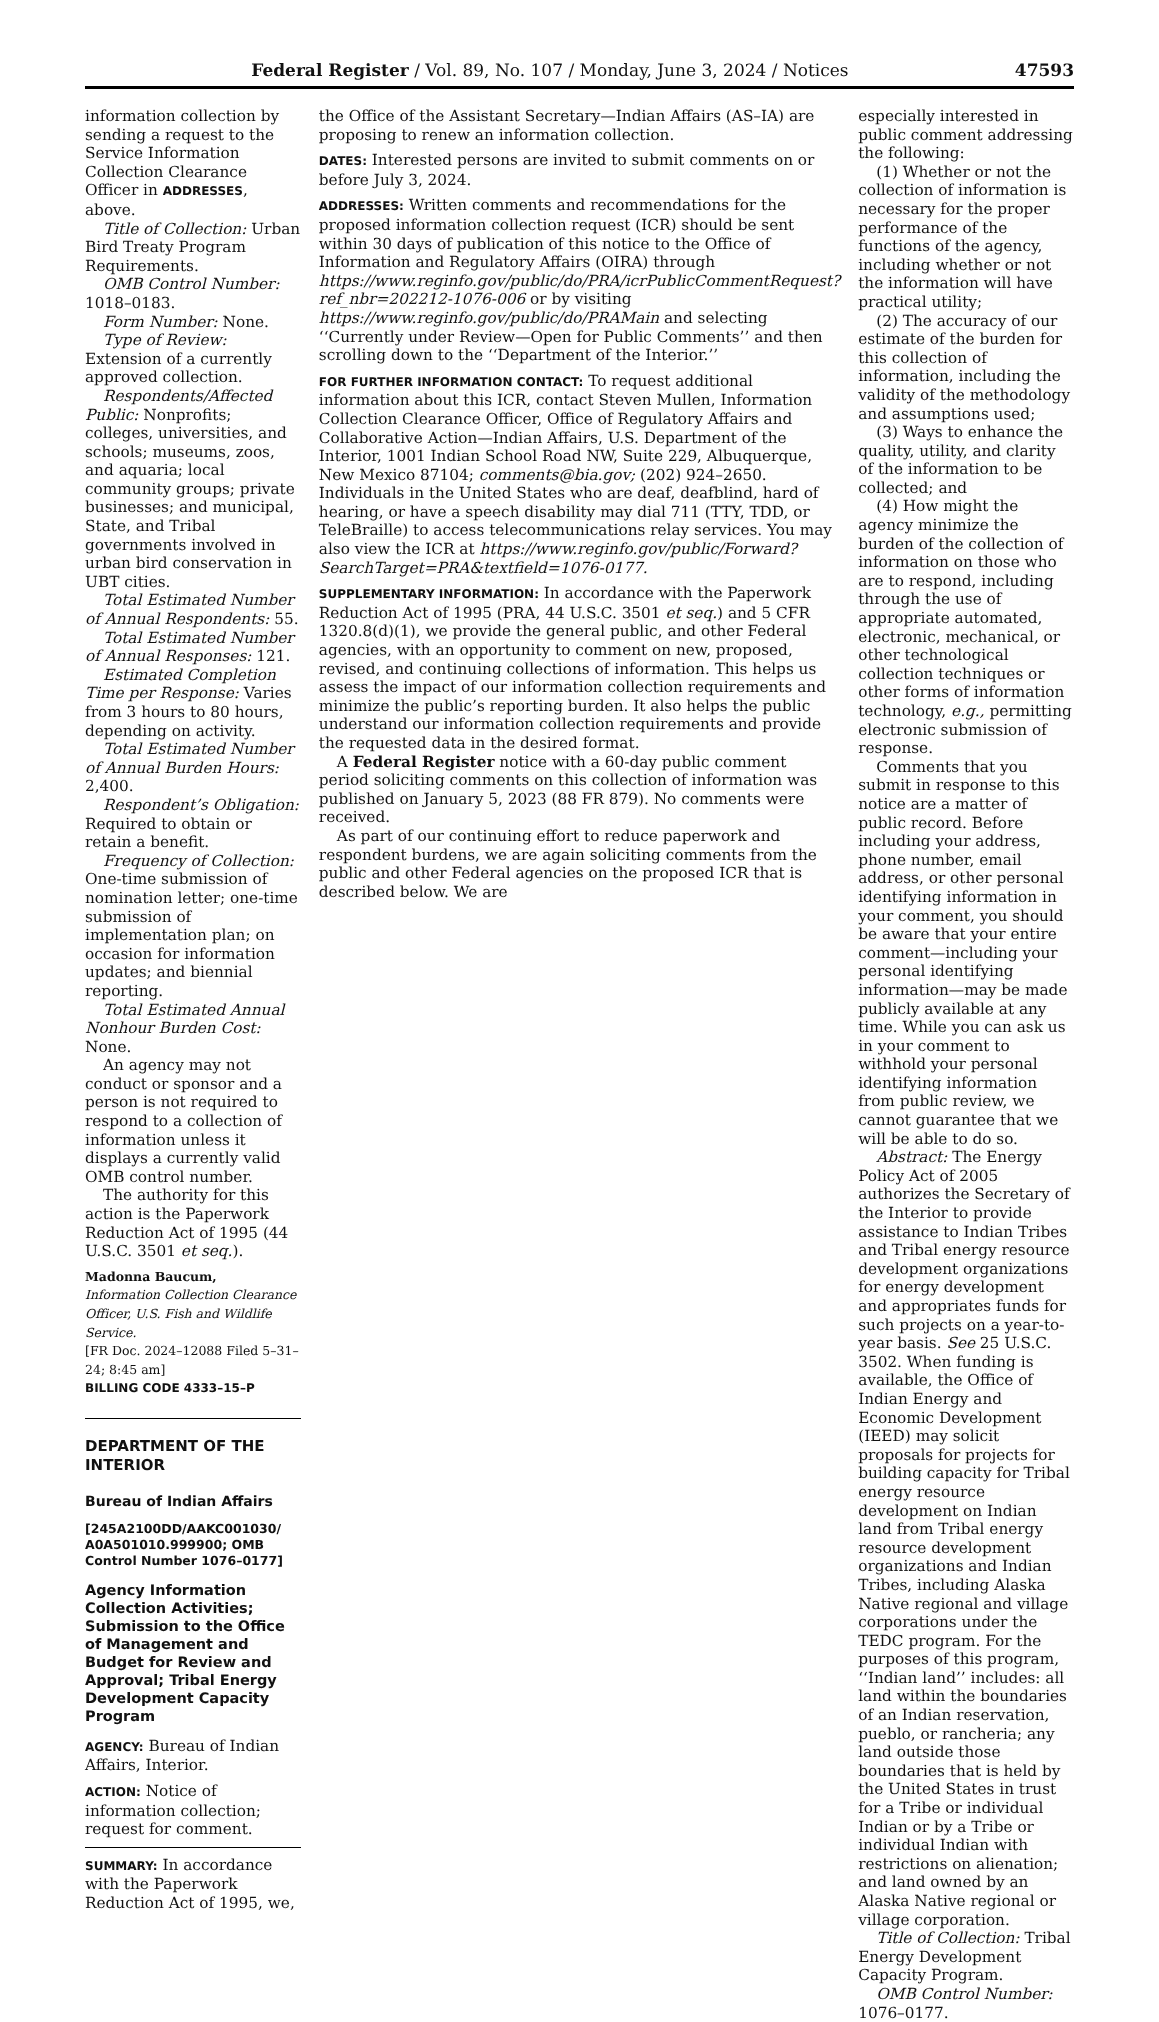Federal Register / Vol. 89, No. 107 / Monday, June 3, 2024 / Notices 47593
information collection by sending a request to the Service Information Collection Clearance Officer in ADDRESSES, above.
Title of Collection: Urban Bird Treaty Program Requirements.
OMB Control Number: 1018–0183.
Form Number: None.
Type of Review: Extension of a currently approved collection.
Respondents/Affected Public: Nonprofits; colleges, universities, and schools; museums, zoos, and aquaria; local community groups; private businesses; and municipal, State, and Tribal governments involved in urban bird conservation in UBT cities.
Total Estimated Number of Annual Respondents: 55.
Total Estimated Number of Annual Responses: 121.
Estimated Completion Time per Response: Varies from 3 hours to 80 hours, depending on activity.
Total Estimated Number of Annual Burden Hours: 2,400.
Respondent’s Obligation: Required to obtain or retain a benefit.
Frequency of Collection: One-time submission of nomination letter; one-time submission of implementation plan; on occasion for information updates; and biennial reporting.
Total Estimated Annual Nonhour Burden Cost: None.
An agency may not conduct or sponsor and a person is not required to respond to a collection of information unless it displays a currently valid OMB control number.
The authority for this action is the Paperwork Reduction Act of 1995 (44 U.S.C. 3501 et seq.).
Madonna Baucum,
Information Collection Clearance Officer, U.S. Fish and Wildlife Service.
[FR Doc. 2024–12088 Filed 5–31–24; 8:45 am]
BILLING CODE 4333–15–P
DEPARTMENT OF THE INTERIOR
Bureau of Indian Affairs
[245A2100DD/AAKC001030/ A0A501010.999900; OMB Control Number 1076–0177]
Agency Information Collection Activities; Submission to the Office of Management and Budget for Review and Approval; Tribal Energy Development Capacity Program
AGENCY: Bureau of Indian Affairs, Interior.
ACTION: Notice of information collection; request for comment.
SUMMARY: In accordance with the Paperwork Reduction Act of 1995, we,
the Office of the Assistant Secretary—Indian Affairs (AS–IA) are proposing to renew an information collection.
DATES: Interested persons are invited to submit comments on or before July 3, 2024.
ADDRESSES: Written comments and recommendations for the proposed information collection request (ICR) should be sent within 30 days of publication of this notice to the Office of Information and Regulatory Affairs (OIRA) through https://www.reginfo.gov/public/do/PRA/icrPublicCommentRequest?ref_nbr=202212-1076-006 or by visiting https://www.reginfo.gov/public/do/PRAMain and selecting ‘‘Currently under Review—Open for Public Comments’’ and then scrolling down to the ‘‘Department of the Interior.’’
FOR FURTHER INFORMATION CONTACT: To request additional information about this ICR, contact Steven Mullen, Information Collection Clearance Officer, Office of Regulatory Affairs and Collaborative Action—Indian Affairs, U.S. Department of the Interior, 1001 Indian School Road NW, Suite 229, Albuquerque, New Mexico 87104; comments@bia.gov; (202) 924–2650. Individuals in the United States who are deaf, deafblind, hard of hearing, or have a speech disability may dial 711 (TTY, TDD, or TeleBraille) to access telecommunications relay services. You may also view the ICR at https://www.reginfo.gov/public/Forward?SearchTarget=PRA&textfield=1076-0177.
SUPPLEMENTARY INFORMATION: In accordance with the Paperwork Reduction Act of 1995 (PRA, 44 U.S.C. 3501 et seq.) and 5 CFR 1320.8(d)(1), we provide the general public, and other Federal agencies, with an opportunity to comment on new, proposed, revised, and continuing collections of information. This helps us assess the impact of our information collection requirements and minimize the public’s reporting burden. It also helps the public understand our information collection requirements and provide the requested data in the desired format.
A Federal Register notice with a 60-day public comment period soliciting comments on this collection of information was published on January 5, 2023 (88 FR 879). No comments were received.
As part of our continuing effort to reduce paperwork and respondent burdens, we are again soliciting comments from the public and other Federal agencies on the proposed ICR that is described below. We are
especially interested in public comment addressing the following:
(1) Whether or not the collection of information is necessary for the proper performance of the functions of the agency, including whether or not the information will have practical utility;
(2) The accuracy of our estimate of the burden for this collection of information, including the validity of the methodology and assumptions used;
(3) Ways to enhance the quality, utility, and clarity of the information to be collected; and
(4) How might the agency minimize the burden of the collection of information on those who are to respond, including through the use of appropriate automated, electronic, mechanical, or other technological collection techniques or other forms of information technology, e.g., permitting electronic submission of response.
Comments that you submit in response to this notice are a matter of public record. Before including your address, phone number, email address, or other personal identifying information in your comment, you should be aware that your entire comment—including your personal identifying information—may be made publicly available at any time. While you can ask us in your comment to withhold your personal identifying information from public review, we cannot guarantee that we will be able to do so.
Abstract: The Energy Policy Act of 2005 authorizes the Secretary of the Interior to provide assistance to Indian Tribes and Tribal energy resource development organizations for energy development and appropriates funds for such projects on a year-to-year basis. See 25 U.S.C. 3502. When funding is available, the Office of Indian Energy and Economic Development (IEED) may solicit proposals for projects for building capacity for Tribal energy resource development on Indian land from Tribal energy resource development organizations and Indian Tribes, including Alaska Native regional and village corporations under the TEDC program. For the purposes of this program, ‘‘Indian land’’ includes: all land within the boundaries of an Indian reservation, pueblo, or rancheria; any land outside those boundaries that is held by the United States in trust for a Tribe or individual Indian or by a Tribe or individual Indian with restrictions on alienation; and land owned by an Alaska Native regional or village corporation.
Title of Collection: Tribal Energy Development Capacity Program.
OMB Control Number: 1076–0177.